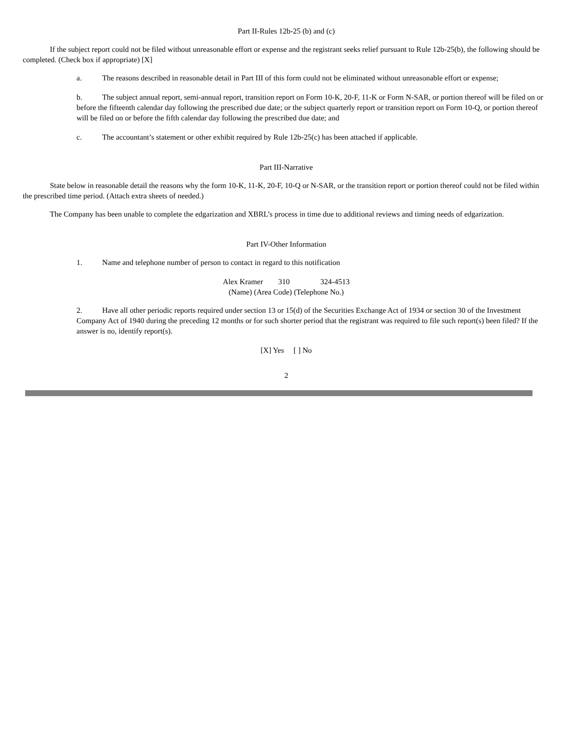Part II-Rules 12b-25 (b) and (c)
If the subject report could not be filed without unreasonable effort or expense and the registrant seeks relief pursuant to Rule 12b-25(b), the following should be completed. (Check box if appropriate) [X]
a. The reasons described in reasonable detail in Part III of this form could not be eliminated without unreasonable effort or expense;
b. The subject annual report, semi-annual report, transition report on Form 10-K, 20-F, 11-K or Form N-SAR, or portion thereof will be filed on or before the fifteenth calendar day following the prescribed due date; or the subject quarterly report or transition report on Form 10-Q, or portion thereof will be filed on or before the fifth calendar day following the prescribed due date; and
c. The accountant’s statement or other exhibit required by Rule 12b-25(c) has been attached if applicable.
Part III-Narrative
State below in reasonable detail the reasons why the form 10-K, 11-K, 20-F, 10-Q or N-SAR, or the transition report or portion thereof could not be filed within the prescribed time period. (Attach extra sheets of needed.)
The Company has been unable to complete the edgarization and XBRL’s process in time due to additional reviews and timing needs of edgarization.
Part IV-Other Information
1. Name and telephone number of person to contact in regard to this notification
Alex Kramer 310 324-4513
(Name) (Area Code) (Telephone No.)
2. Have all other periodic reports required under section 13 or 15(d) of the Securities Exchange Act of 1934 or section 30 of the Investment Company Act of 1940 during the preceding 12 months or for such shorter period that the registrant was required to file such report(s) been filed? If the answer is no, identify report(s).
[X] Yes [ ] No
2